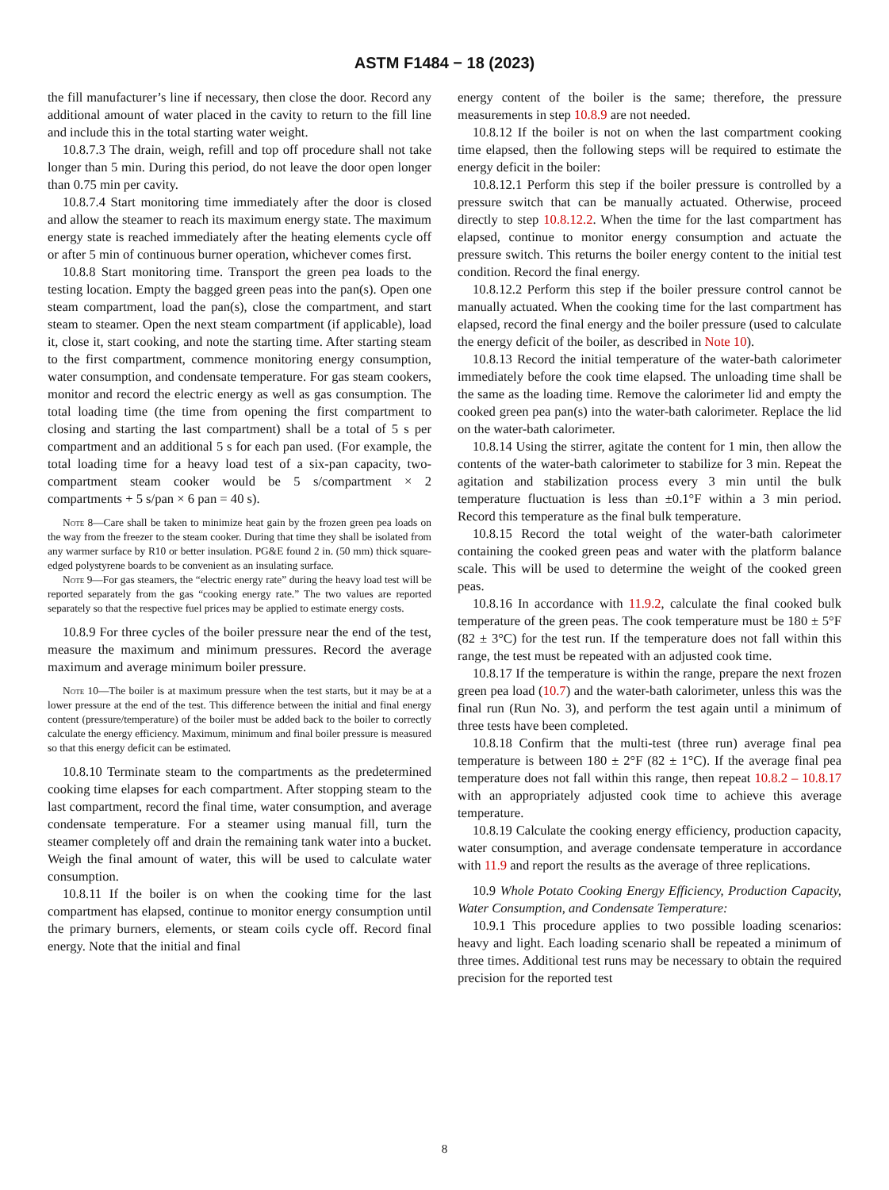ASTM F1484 − 18 (2023)
the fill manufacturer’s line if necessary, then close the door. Record any additional amount of water placed in the cavity to return to the fill line and include this in the total starting water weight.
10.8.7.3 The drain, weigh, refill and top off procedure shall not take longer than 5 min. During this period, do not leave the door open longer than 0.75 min per cavity.
10.8.7.4 Start monitoring time immediately after the door is closed and allow the steamer to reach its maximum energy state. The maximum energy state is reached immediately after the heating elements cycle off or after 5 min of continuous burner operation, whichever comes first.
10.8.8 Start monitoring time. Transport the green pea loads to the testing location. Empty the bagged green peas into the pan(s). Open one steam compartment, load the pan(s), close the compartment, and start steam to steamer. Open the next steam compartment (if applicable), load it, close it, start cooking, and note the starting time. After starting steam to the first compartment, commence monitoring energy consumption, water consumption, and condensate temperature. For gas steam cookers, monitor and record the electric energy as well as gas consumption. The total loading time (the time from opening the first compartment to closing and starting the last compartment) shall be a total of 5 s per compartment and an additional 5 s for each pan used. (For example, the total loading time for a heavy load test of a six-pan capacity, two-compartment steam cooker would be 5 s/compartment × 2 compartments + 5 s/pan × 6 pan = 40 s).
Note 8—Care shall be taken to minimize heat gain by the frozen green pea loads on the way from the freezer to the steam cooker. During that time they shall be isolated from any warmer surface by R10 or better insulation. PG&E found 2 in. (50 mm) thick square-edged polystyrene boards to be convenient as an insulating surface.
Note 9—For gas steamers, the “electric energy rate” during the heavy load test will be reported separately from the gas “cooking energy rate.” The two values are reported separately so that the respective fuel prices may be applied to estimate energy costs.
10.8.9 For three cycles of the boiler pressure near the end of the test, measure the maximum and minimum pressures. Record the average maximum and average minimum boiler pressure.
Note 10—The boiler is at maximum pressure when the test starts, but it may be at a lower pressure at the end of the test. This difference between the initial and final energy content (pressure/temperature) of the boiler must be added back to the boiler to correctly calculate the energy efficiency. Maximum, minimum and final boiler pressure is measured so that this energy deficit can be estimated.
10.8.10 Terminate steam to the compartments as the predetermined cooking time elapses for each compartment. After stopping steam to the last compartment, record the final time, water consumption, and average condensate temperature. For a steamer using manual fill, turn the steamer completely off and drain the remaining tank water into a bucket. Weigh the final amount of water, this will be used to calculate water consumption.
10.8.11 If the boiler is on when the cooking time for the last compartment has elapsed, continue to monitor energy consumption until the primary burners, elements, or steam coils cycle off. Record final energy. Note that the initial and final
energy content of the boiler is the same; therefore, the pressure measurements in step 10.8.9 are not needed.
10.8.12 If the boiler is not on when the last compartment cooking time elapsed, then the following steps will be required to estimate the energy deficit in the boiler:
10.8.12.1 Perform this step if the boiler pressure is controlled by a pressure switch that can be manually actuated. Otherwise, proceed directly to step 10.8.12.2. When the time for the last compartment has elapsed, continue to monitor energy consumption and actuate the pressure switch. This returns the boiler energy content to the initial test condition. Record the final energy.
10.8.12.2 Perform this step if the boiler pressure control cannot be manually actuated. When the cooking time for the last compartment has elapsed, record the final energy and the boiler pressure (used to calculate the energy deficit of the boiler, as described in Note 10).
10.8.13 Record the initial temperature of the water-bath calorimeter immediately before the cook time elapsed. The unloading time shall be the same as the loading time. Remove the calorimeter lid and empty the cooked green pea pan(s) into the water-bath calorimeter. Replace the lid on the water-bath calorimeter.
10.8.14 Using the stirrer, agitate the content for 1 min, then allow the contents of the water-bath calorimeter to stabilize for 3 min. Repeat the agitation and stabilization process every 3 min until the bulk temperature fluctuation is less than ±0.1°F within a 3 min period. Record this temperature as the final bulk temperature.
10.8.15 Record the total weight of the water-bath calorimeter containing the cooked green peas and water with the platform balance scale. This will be used to determine the weight of the cooked green peas.
10.8.16 In accordance with 11.9.2, calculate the final cooked bulk temperature of the green peas. The cook temperature must be 180 ± 5°F (82 ± 3°C) for the test run. If the temperature does not fall within this range, the test must be repeated with an adjusted cook time.
10.8.17 If the temperature is within the range, prepare the next frozen green pea load (10.7) and the water-bath calorimeter, unless this was the final run (Run No. 3), and perform the test again until a minimum of three tests have been completed.
10.8.18 Confirm that the multi-test (three run) average final pea temperature is between 180 ± 2°F (82 ± 1°C). If the average final pea temperature does not fall within this range, then repeat 10.8.2 – 10.8.17 with an appropriately adjusted cook time to achieve this average temperature.
10.8.19 Calculate the cooking energy efficiency, production capacity, water consumption, and average condensate temperature in accordance with 11.9 and report the results as the average of three replications.
10.9 Whole Potato Cooking Energy Efficiency, Production Capacity, Water Consumption, and Condensate Temperature:
10.9.1 This procedure applies to two possible loading scenarios: heavy and light. Each loading scenario shall be repeated a minimum of three times. Additional test runs may be necessary to obtain the required precision for the reported test
8